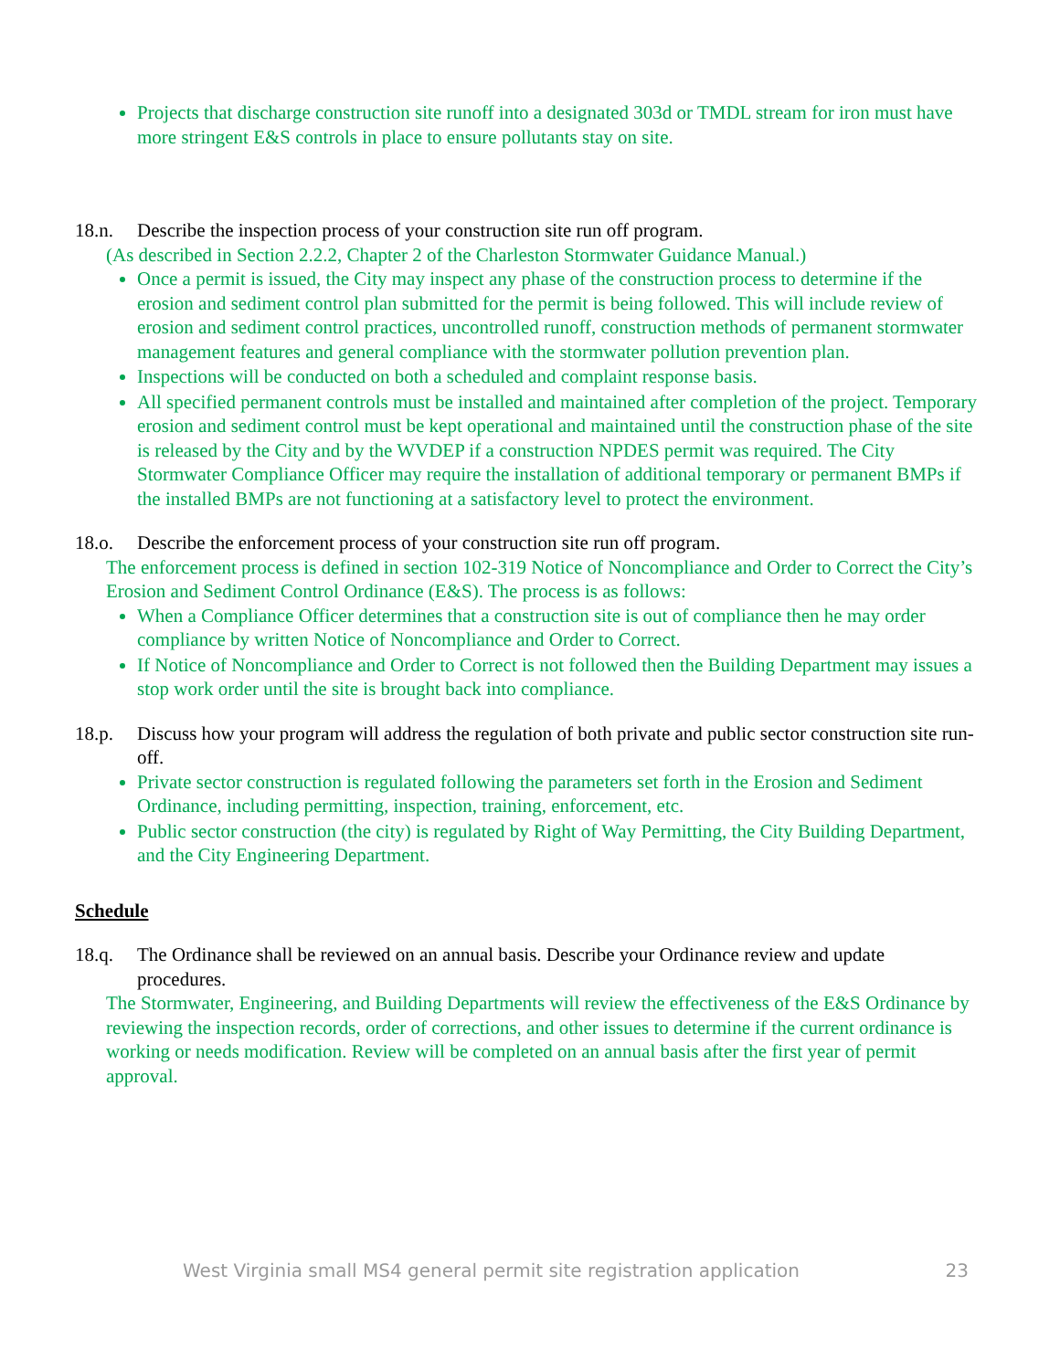Projects that discharge construction site runoff into a designated 303d or TMDL stream for iron must have more stringent E&S controls in place to ensure pollutants stay on site.
18.n. Describe the inspection process of your construction site run off program.
(As described in Section 2.2.2, Chapter 2 of the Charleston Stormwater Guidance Manual.)
Once a permit is issued, the City may inspect any phase of the construction process to determine if the erosion and sediment control plan submitted for the permit is being followed. This will include review of erosion and sediment control practices, uncontrolled runoff, construction methods of permanent stormwater management features and general compliance with the stormwater pollution prevention plan.
Inspections will be conducted on both a scheduled and complaint response basis.
All specified permanent controls must be installed and maintained after completion of the project. Temporary erosion and sediment control must be kept operational and maintained until the construction phase of the site is released by the City and by the WVDEP if a construction NPDES permit was required. The City Stormwater Compliance Officer may require the installation of additional temporary or permanent BMPs if the installed BMPs are not functioning at a satisfactory level to protect the environment.
18.o. Describe the enforcement process of your construction site run off program.
The enforcement process is defined in section 102-319 Notice of Noncompliance and Order to Correct the City’s Erosion and Sediment Control Ordinance (E&S). The process is as follows:
When a Compliance Officer determines that a construction site is out of compliance then he may order compliance by written Notice of Noncompliance and Order to Correct.
If Notice of Noncompliance and Order to Correct is not followed then the Building Department may issues a stop work order until the site is brought back into compliance.
18.p. Discuss how your program will address the regulation of both private and public sector construction site run-off.
Private sector construction is regulated following the parameters set forth in the Erosion and Sediment Ordinance, including permitting, inspection, training, enforcement, etc.
Public sector construction (the city) is regulated by Right of Way Permitting, the City Building Department, and the City Engineering Department.
Schedule
18.q. The Ordinance shall be reviewed on an annual basis. Describe your Ordinance review and update procedures.
The Stormwater, Engineering, and Building Departments will review the effectiveness of the E&S Ordinance by reviewing the inspection records, order of corrections, and other issues to determine if the current ordinance is working or needs modification. Review will be completed on an annual basis after the first year of permit approval.
West Virginia small MS4 general permit site registration application 23